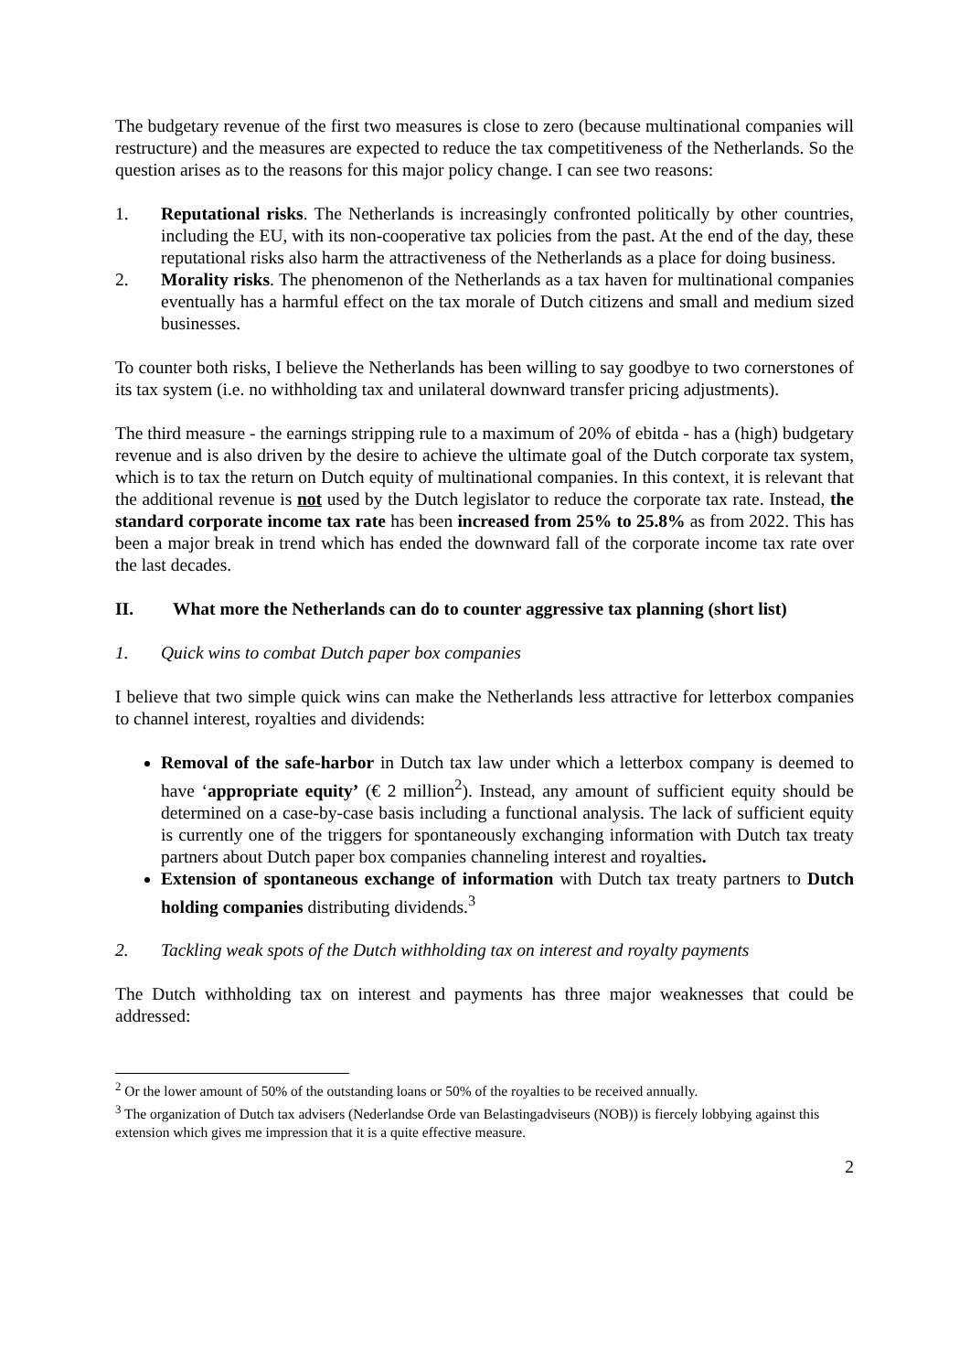The budgetary revenue of the first two measures is close to zero (because multinational companies will restructure) and the measures are expected to reduce the tax competitiveness of the Netherlands. So the question arises as to the reasons for this major policy change. I can see two reasons:
1. Reputational risks. The Netherlands is increasingly confronted politically by other countries, including the EU, with its non-cooperative tax policies from the past. At the end of the day, these reputational risks also harm the attractiveness of the Netherlands as a place for doing business.
2. Morality risks. The phenomenon of the Netherlands as a tax haven for multinational companies eventually has a harmful effect on the tax morale of Dutch citizens and small and medium sized businesses.
To counter both risks, I believe the Netherlands has been willing to say goodbye to two cornerstones of its tax system (i.e. no withholding tax and unilateral downward transfer pricing adjustments).
The third measure - the earnings stripping rule to a maximum of 20% of ebitda - has a (high) budgetary revenue and is also driven by the desire to achieve the ultimate goal of the Dutch corporate tax system, which is to tax the return on Dutch equity of multinational companies. In this context, it is relevant that the additional revenue is not used by the Dutch legislator to reduce the corporate tax rate. Instead, the standard corporate income tax rate has been increased from 25% to 25.8% as from 2022. This has been a major break in trend which has ended the downward fall of the corporate income tax rate over the last decades.
II. What more the Netherlands can do to counter aggressive tax planning (short list)
1. Quick wins to combat Dutch paper box companies
I believe that two simple quick wins can make the Netherlands less attractive for letterbox companies to channel interest, royalties and dividends:
Removal of the safe-harbor in Dutch tax law under which a letterbox company is deemed to have ‘appropriate equity’ (€ 2 million<sup>2</sup>). Instead, any amount of sufficient equity should be determined on a case-by-case basis including a functional analysis. The lack of sufficient equity is currently one of the triggers for spontaneously exchanging information with Dutch tax treaty partners about Dutch paper box companies channeling interest and royalties.
Extension of spontaneous exchange of information with Dutch tax treaty partners to Dutch holding companies distributing dividends.<sup>3</sup>
2. Tackling weak spots of the Dutch withholding tax on interest and royalty payments
The Dutch withholding tax on interest and payments has three major weaknesses that could be addressed:
<sup>2</sup> Or the lower amount of 50% of the outstanding loans or 50% of the royalties to be received annually.
<sup>3</sup> The organization of Dutch tax advisers (Nederlandse Orde van Belastingadviseurs (NOB)) is fiercely lobbying against this extension which gives me impression that it is a quite effective measure.
2